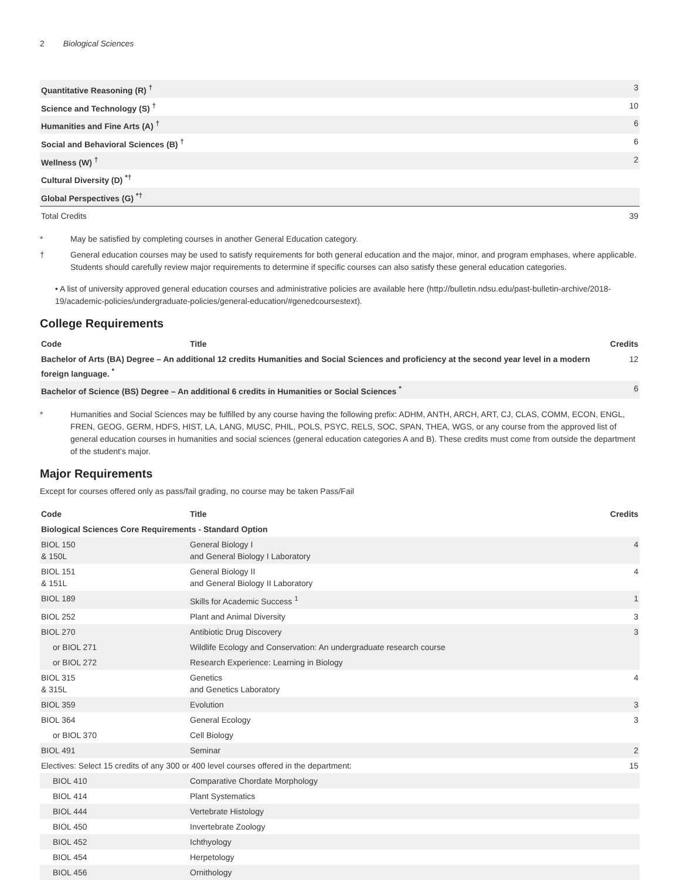2 Biological Sciences
| Quantitative Reasoning (R) <sup>†</sup> | 3 |
| Science and Technology (S) <sup>†</sup> | 10 |
| Humanities and Fine Arts (A) <sup>†</sup> | 6 |
| Social and Behavioral Sciences (B) <sup>†</sup> | 6 |
| Wellness (W) <sup>†</sup> | 2 |
| Cultural Diversity (D) <sup>*†</sup> | |
| Global Perspectives (G) <sup>*†</sup> | |
| Total Credits | 39 |
* May be satisfied by completing courses in another General Education category.
† General education courses may be used to satisfy requirements for both general education and the major, minor, and program emphases, where applicable. Students should carefully review major requirements to determine if specific courses can also satisfy these general education categories.
• A list of university approved general education courses and administrative policies are available here (http://bulletin.ndsu.edu/past-bulletin-archive/2018-19/academic-policies/undergraduate-policies/general-education/#genedcoursestext).
College Requirements
| Code | Title | Credits |
| --- | --- | --- |
| Bachelor of Arts (BA) Degree – An additional 12 credits Humanities and Social Sciences and proficiency at the second year level in a modern foreign language. <sup>*</sup> | | 12 |
| Bachelor of Science (BS) Degree – An additional 6 credits in Humanities or Social Sciences <sup>*</sup> | | 6 |
* Humanities and Social Sciences may be fulfilled by any course having the following prefix: ADHM, ANTH, ARCH, ART, CJ, CLAS, COMM, ECON, ENGL, FREN, GEOG, GERM, HDFS, HIST, LA, LANG, MUSC, PHIL, POLS, PSYC, RELS, SOC, SPAN, THEA, WGS, or any course from the approved list of general education courses in humanities and social sciences (general education categories A and B). These credits must come from outside the department of the student’s major.
Major Requirements
Except for courses offered only as pass/fail grading, no course may be taken Pass/Fail
| Code | Title | Credits |
| --- | --- | --- |
| Biological Sciences Core Requirements - Standard Option | | |
| BIOL 150 & 150L | General Biology I and General Biology I Laboratory | 4 |
| BIOL 151 & 151L | General Biology II and General Biology II Laboratory | 4 |
| BIOL 189 | Skills for Academic Success <sup>1</sup> | 1 |
| BIOL 252 | Plant and Animal Diversity | 3 |
| BIOL 270 | Antibiotic Drug Discovery | 3 |
| or BIOL 271 | Wildlife Ecology and Conservation: An undergraduate research course | |
| or BIOL 272 | Research Experience: Learning in Biology | |
| BIOL 315 & 315L | Genetics and Genetics Laboratory | 4 |
| BIOL 359 | Evolution | 3 |
| BIOL 364 | General Ecology | 3 |
| or BIOL 370 | Cell Biology | |
| BIOL 491 | Seminar | 2 |
| Electives: Select 15 credits of any 300 or 400 level courses offered in the department: | | 15 |
| BIOL 410 | Comparative Chordate Morphology | |
| BIOL 414 | Plant Systematics | |
| BIOL 444 | Vertebrate Histology | |
| BIOL 450 | Invertebrate Zoology | |
| BIOL 452 | Ichthyology | |
| BIOL 454 | Herpetology | |
| BIOL 456 | Ornithology | |